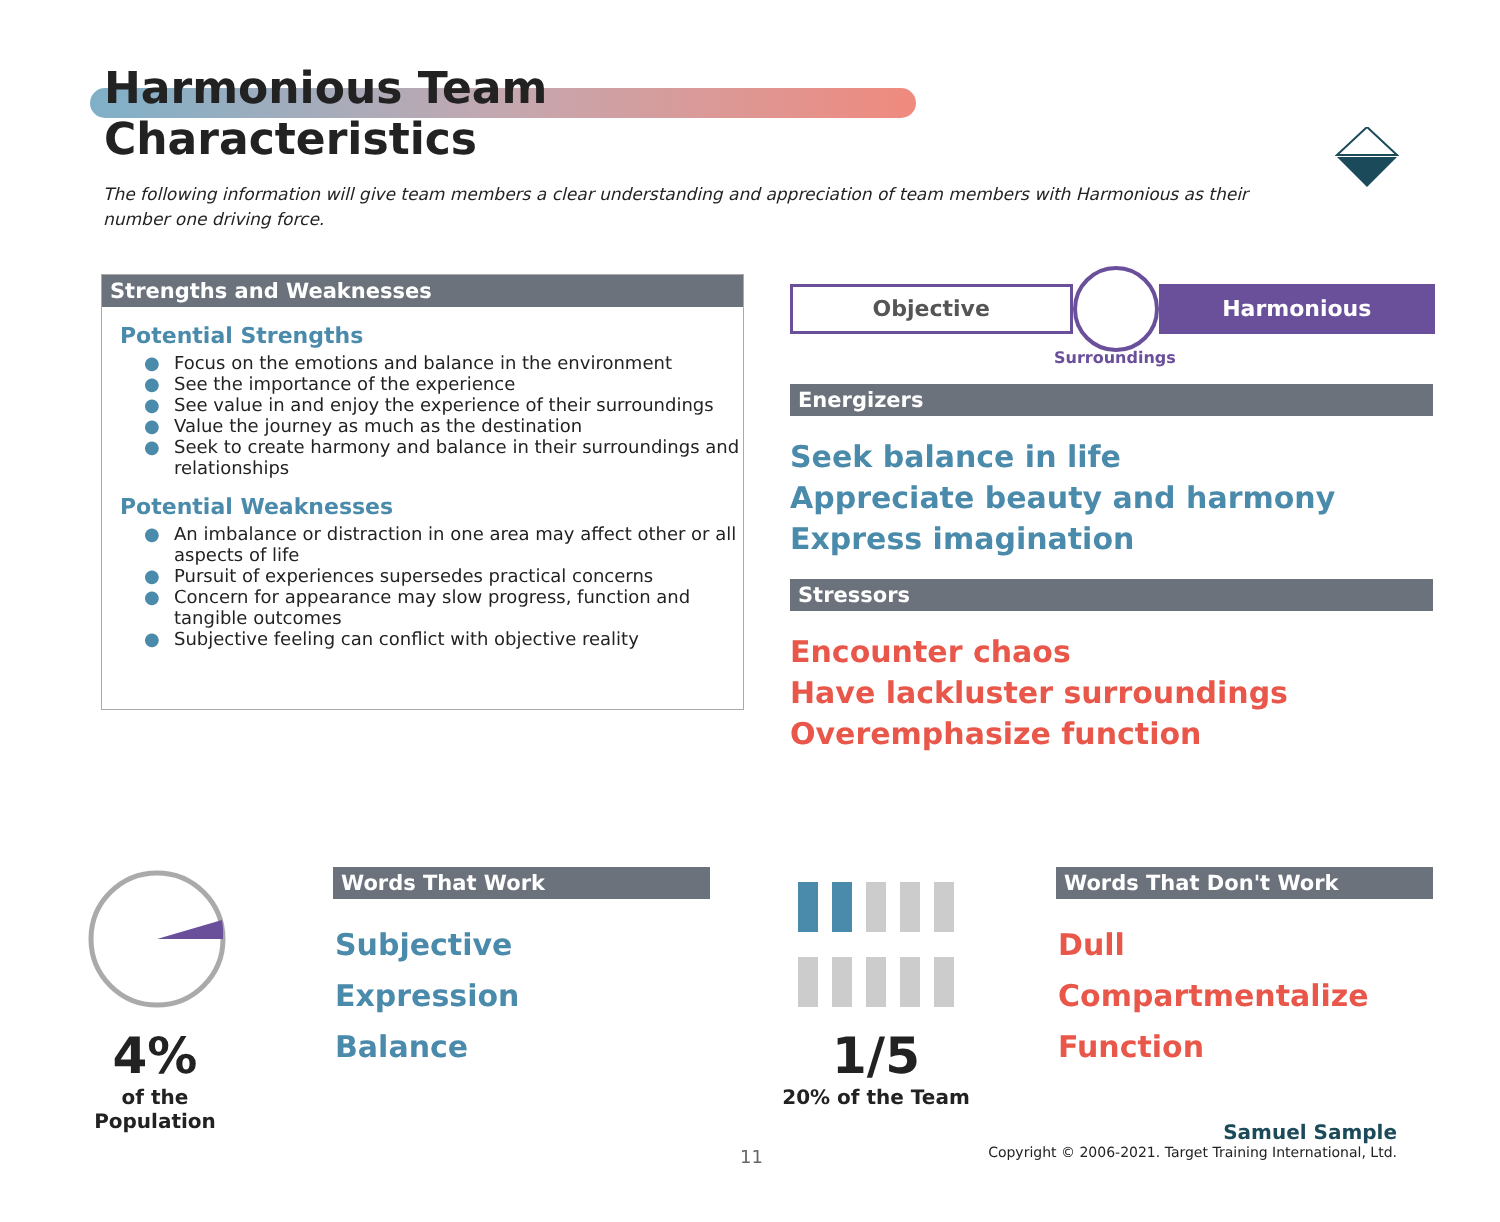Harmonious Team Characteristics
The following information will give team members a clear understanding and appreciation of team members with Harmonious as their number one driving force.
Strengths and Weaknesses
Potential Strengths
● Focus on the emotions and balance in the environment
● See the importance of the experience
● See value in and enjoy the experience of their surroundings
● Value the journey as much as the destination
● Seek to create harmony and balance in their surroundings and relationships
Potential Weaknesses
● An imbalance or distraction in one area may affect other or all aspects of life
● Pursuit of experiences supersedes practical concerns
● Concern for appearance may slow progress, function and tangible outcomes
● Subjective feeling can conflict with objective reality
Objective
Harmonious
Surroundings
Energizers
Seek balance in life
Appreciate beauty and harmony
Express imagination
Stressors
Encounter chaos
Have lackluster surroundings
Overemphasize function
4%
of the Population
Words That Work
Subjective
Expression
Balance
1/5
20% of the Team
Words That Don't Work
Dull
Compartmentalize
Function
11
Samuel Sample
Copyright © 2006-2021. Target Training International, Ltd.